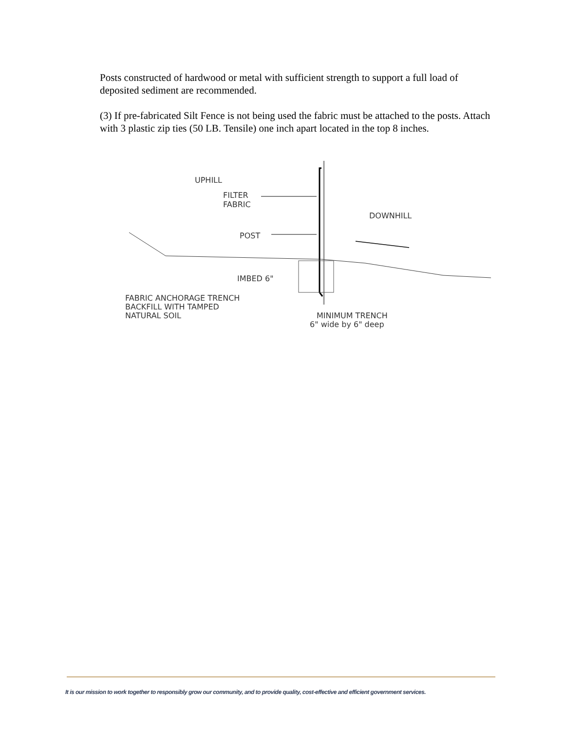Posts constructed of hardwood or metal with sufficient strength to support a full load of deposited sediment are recommended.
(3) If pre-fabricated Silt Fence is not being used the fabric must be attached to the posts. Attach with 3 plastic zip ties (50 LB. Tensile) one inch apart located in the top 8 inches.
UPHILL
FILTER
FABRIC
DOWNHILL
POST
IMBED 6"
FABRIC ANCHORAGE TRENCH
BACKFILL WITH TAMPED
NATURAL SOIL
MINIMUM TRENCH
6" wide by 6" deep
It is our mission to work together to responsibly grow our community, and to provide quality, cost-effective and efficient government services.